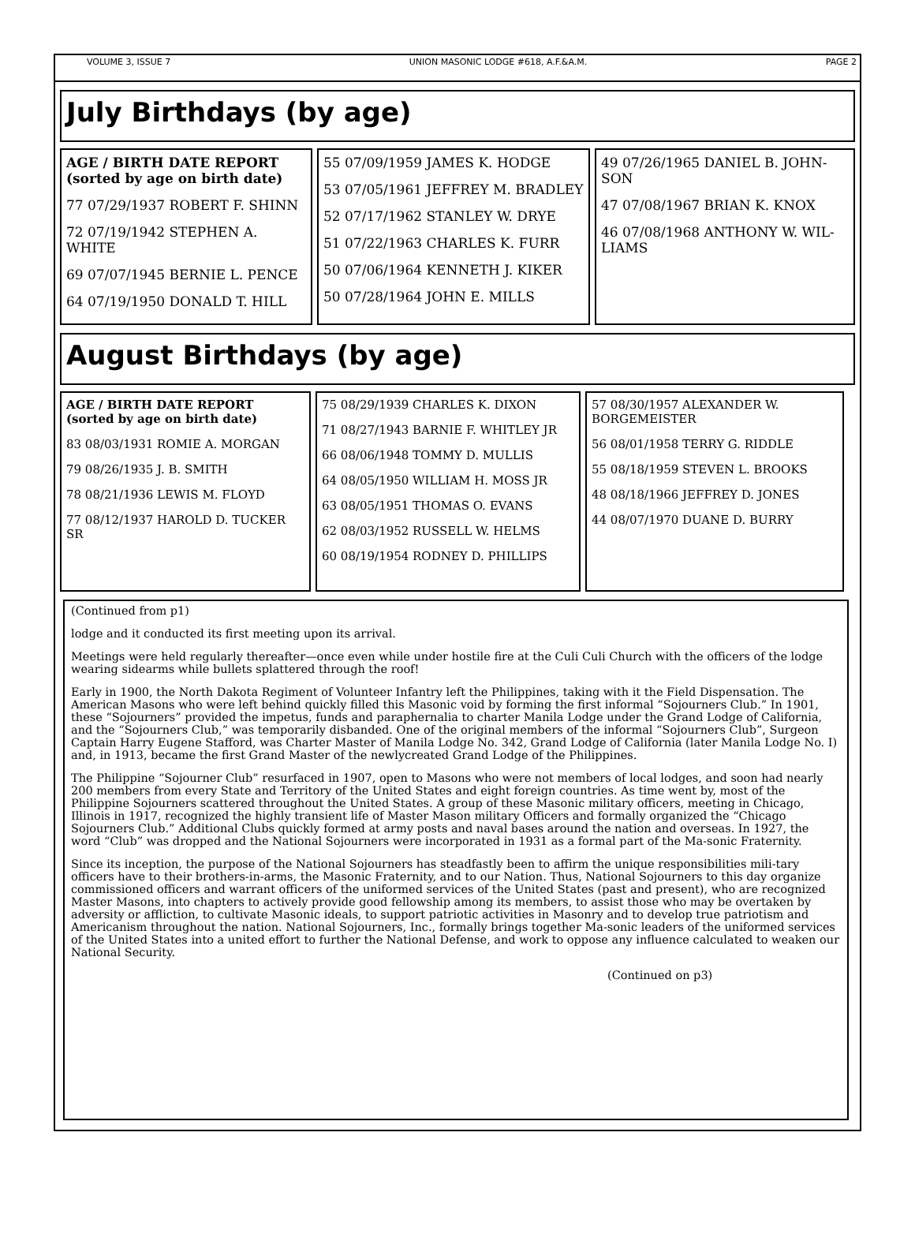VOLUME 3, ISSUE 7 UNION MASONIC LODGE #618, A.F.&A.M. PAGE 2
July Birthdays (by age)
AGE / BIRTH DATE REPORT
(sorted by age on birth date)
77 07/29/1937 ROBERT F. SHINN
72 07/19/1942 STEPHEN A. WHITE
69 07/07/1945 BERNIE L. PENCE
64 07/19/1950 DONALD T. HILL
55 07/09/1959 JAMES K. HODGE
53 07/05/1961 JEFFREY M. BRADLEY
52 07/17/1962 STANLEY W. DRYE
51 07/22/1963 CHARLES K. FURR
50 07/06/1964 KENNETH J. KIKER
50 07/28/1964 JOHN E. MILLS
49 07/26/1965 DANIEL B. JOHN-SON
47 07/08/1967 BRIAN K. KNOX
46 07/08/1968 ANTHONY W. WIL-LIAMS
August Birthdays (by age)
AGE / BIRTH DATE REPORT
(sorted by age on birth date)
83 08/03/1931 ROMIE A. MORGAN
79 08/26/1935 J. B. SMITH
78 08/21/1936 LEWIS M. FLOYD
77 08/12/1937 HAROLD D. TUCKER SR
75 08/29/1939 CHARLES K. DIXON
71 08/27/1943 BARNIE F. WHITLEY JR
66 08/06/1948 TOMMY D. MULLIS
64 08/05/1950 WILLIAM H. MOSS JR
63 08/05/1951 THOMAS O. EVANS
62 08/03/1952 RUSSELL W. HELMS
60 08/19/1954 RODNEY D. PHILLIPS
57 08/30/1957 ALEXANDER W. BORGEMEISTER
56 08/01/1958 TERRY G. RIDDLE
55 08/18/1959 STEVEN L. BROOKS
48 08/18/1966 JEFFREY D. JONES
44 08/07/1970 DUANE D. BURRY
(Continued from p1)
lodge and it conducted its first meeting upon its arrival.
Meetings were held regularly thereafter—once even while under hostile fire at the Culi Culi Church with the officers of the lodge wearing sidearms while bullets splattered through the roof!
Early in 1900, the North Dakota Regiment of Volunteer Infantry left the Philippines, taking with it the Field Dispensation. The American Masons who were left behind quickly filled this Masonic void by forming the first informal “Sojourners Club.” In 1901, these “Sojourners” provided the impetus, funds and paraphernalia to charter Manila Lodge under the Grand Lodge of California, and the “Sojourners Club,” was temporarily disbanded. One of the original members of the informal “Sojourners Club”, Surgeon Captain Harry Eugene Stafford, was Charter Master of Manila Lodge No. 342, Grand Lodge of California (later Manila Lodge No. I) and, in 1913, became the first Grand Master of the newlycreated Grand Lodge of the Philippines.
The Philippine “Sojourner Club” resurfaced in 1907, open to Masons who were not members of local lodges, and soon had nearly 200 members from every State and Territory of the United States and eight foreign countries. As time went by, most of the Philippine Sojourners scattered throughout the United States. A group of these Masonic military officers, meeting in Chicago, Illinois in 1917, recognized the highly transient life of Master Mason military Officers and formally organized the “Chicago Sojourners Club.” Additional Clubs quickly formed at army posts and naval bases around the nation and overseas. In 1927, the word “Club” was dropped and the National Sojourners were incorporated in 1931 as a formal part of the Ma-sonic Fraternity.
Since its inception, the purpose of the National Sojourners has steadfastly been to affirm the unique responsibilities mili-tary officers have to their brothers-in-arms, the Masonic Fraternity, and to our Nation. Thus, National Sojourners to this day organize commissioned officers and warrant officers of the uniformed services of the United States (past and present), who are recognized Master Masons, into chapters to actively provide good fellowship among its members, to assist those who may be overtaken by adversity or affliction, to cultivate Masonic ideals, to support patriotic activities in Masonry and to develop true patriotism and Americanism throughout the nation. National Sojourners, Inc., formally brings together Ma-sonic leaders of the uniformed services of the United States into a united effort to further the National Defense, and work to oppose any influence calculated to weaken our National Security.
(Continued on p3)